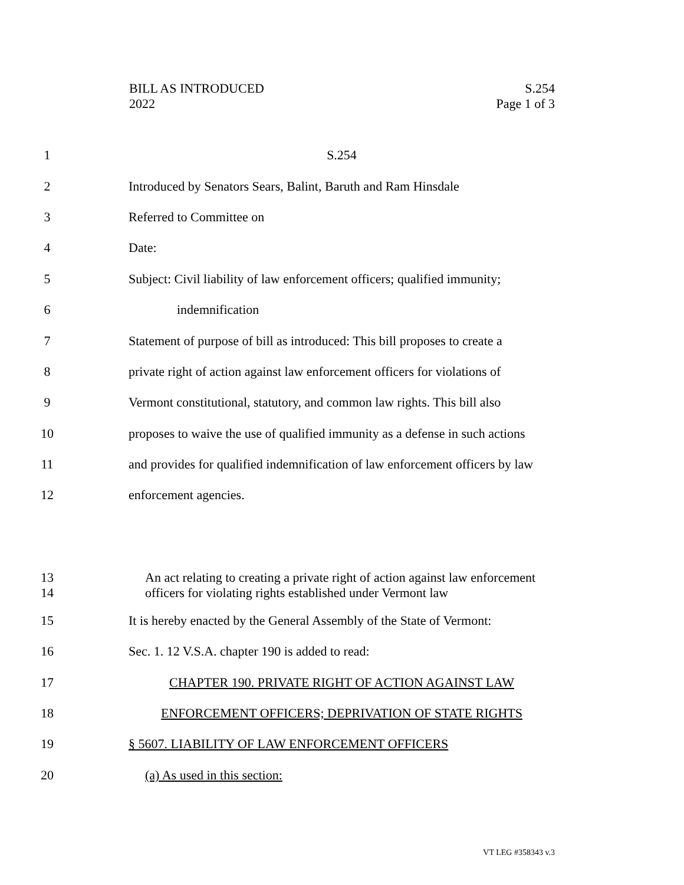BILL AS INTRODUCED
2022
S.254
Page 1 of 3
1 S.254
2 Introduced by Senators Sears, Balint, Baruth and Ram Hinsdale
3 Referred to Committee on
4 Date:
5 Subject: Civil liability of law enforcement officers; qualified immunity;
6 indemnification
7 Statement of purpose of bill as introduced: This bill proposes to create a
8 private right of action against law enforcement officers for violations of
9 Vermont constitutional, statutory, and common law rights. This bill also
10 proposes to waive the use of qualified immunity as a defense in such actions
11 and provides for qualified indemnification of law enforcement officers by law
12 enforcement agencies.
13
14 An act relating to creating a private right of action against law enforcement
officers for violating rights established under Vermont law
15 It is hereby enacted by the General Assembly of the State of Vermont:
16 Sec. 1. 12 V.S.A. chapter 190 is added to read:
17 CHAPTER 190. PRIVATE RIGHT OF ACTION AGAINST LAW
18 ENFORCEMENT OFFICERS; DEPRIVATION OF STATE RIGHTS
19 § 5607. LIABILITY OF LAW ENFORCEMENT OFFICERS
20 (a) As used in this section:
VT LEG #358343 v.3